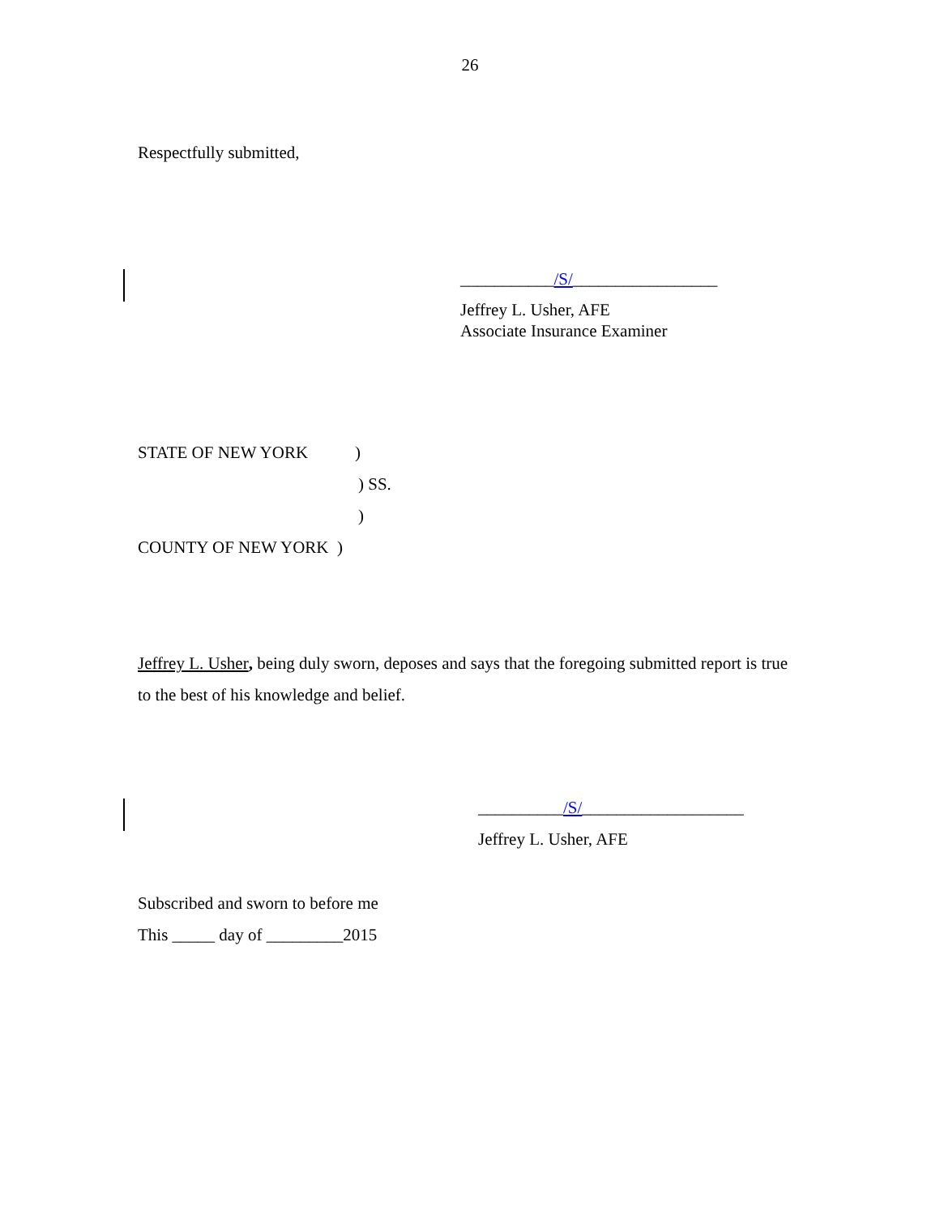26
Respectfully submitted,
___________/S/_________________
Jeffrey L. Usher, AFE
Associate Insurance Examiner
STATE OF NEW YORK)
) SS.
)
COUNTY OF NEW YORK )
Jeffrey L. Usher, being duly sworn, deposes and says that the foregoing submitted report is true to the best of his knowledge and belief.
__________/S/___________________
Jeffrey L. Usher, AFE
Subscribed and sworn to before me
This _____ day of _________2015